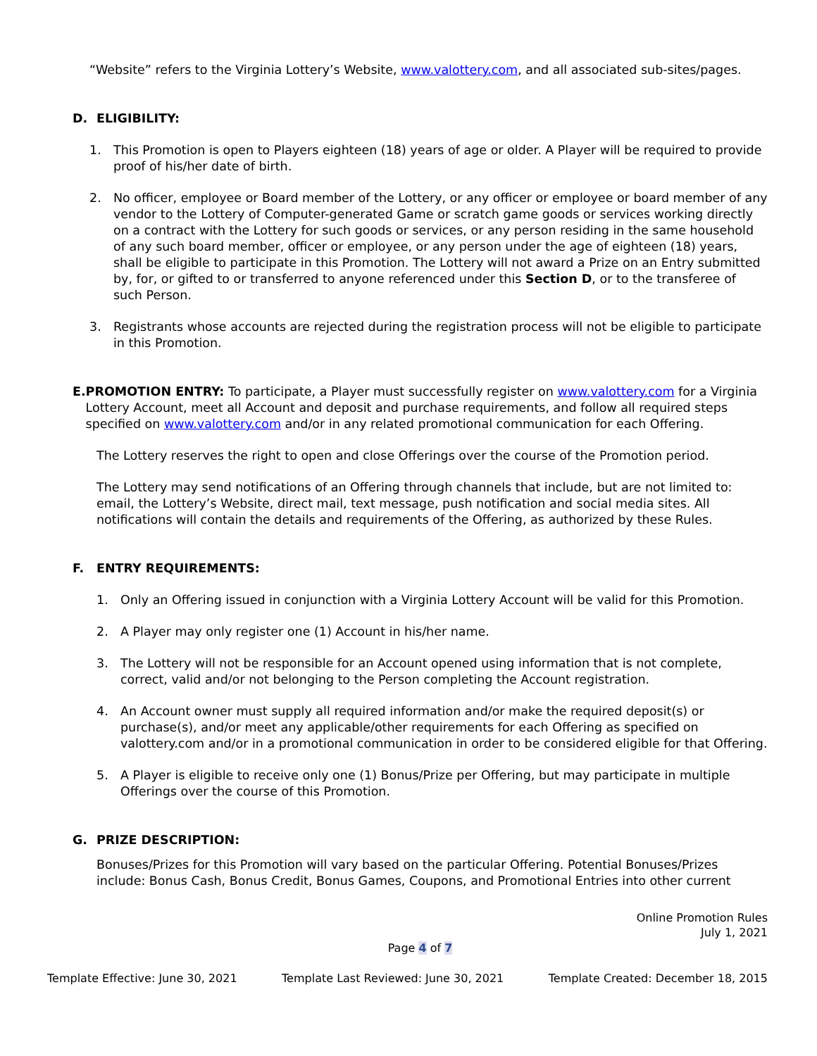“Website” refers to the Virginia Lottery’s Website, www.valottery.com, and all associated sub-sites/pages.
D. ELIGIBILITY:
1. This Promotion is open to Players eighteen (18) years of age or older. A Player will be required to provide proof of his/her date of birth.
2. No officer, employee or Board member of the Lottery, or any officer or employee or board member of any vendor to the Lottery of Computer-generated Game or scratch game goods or services working directly on a contract with the Lottery for such goods or services, or any person residing in the same household of any such board member, officer or employee, or any person under the age of eighteen (18) years, shall be eligible to participate in this Promotion. The Lottery will not award a Prize on an Entry submitted by, for, or gifted to or transferred to anyone referenced under this Section D, or to the transferee of such Person.
3. Registrants whose accounts are rejected during the registration process will not be eligible to participate in this Promotion.
E. PROMOTION ENTRY: To participate, a Player must successfully register on www.valottery.com for a Virginia Lottery Account, meet all Account and deposit and purchase requirements, and follow all required steps specified on www.valottery.com and/or in any related promotional communication for each Offering.
The Lottery reserves the right to open and close Offerings over the course of the Promotion period.
The Lottery may send notifications of an Offering through channels that include, but are not limited to: email, the Lottery’s Website, direct mail, text message, push notification and social media sites. All notifications will contain the details and requirements of the Offering, as authorized by these Rules.
F. ENTRY REQUIREMENTS:
1. Only an Offering issued in conjunction with a Virginia Lottery Account will be valid for this Promotion.
2. A Player may only register one (1) Account in his/her name.
3. The Lottery will not be responsible for an Account opened using information that is not complete, correct, valid and/or not belonging to the Person completing the Account registration.
4. An Account owner must supply all required information and/or make the required deposit(s) or purchase(s), and/or meet any applicable/other requirements for each Offering as specified on valottery.com and/or in a promotional communication in order to be considered eligible for that Offering.
5. A Player is eligible to receive only one (1) Bonus/Prize per Offering, but may participate in multiple Offerings over the course of this Promotion.
G. PRIZE DESCRIPTION:
Bonuses/Prizes for this Promotion will vary based on the particular Offering. Potential Bonuses/Prizes include: Bonus Cash, Bonus Credit, Bonus Games, Coupons, and Promotional Entries into other current
Online Promotion Rules
July 1, 2021
Page 4 of 7
Template Effective: June 30, 2021 Template Last Reviewed: June 30, 2021 Template Created: December 18, 2015